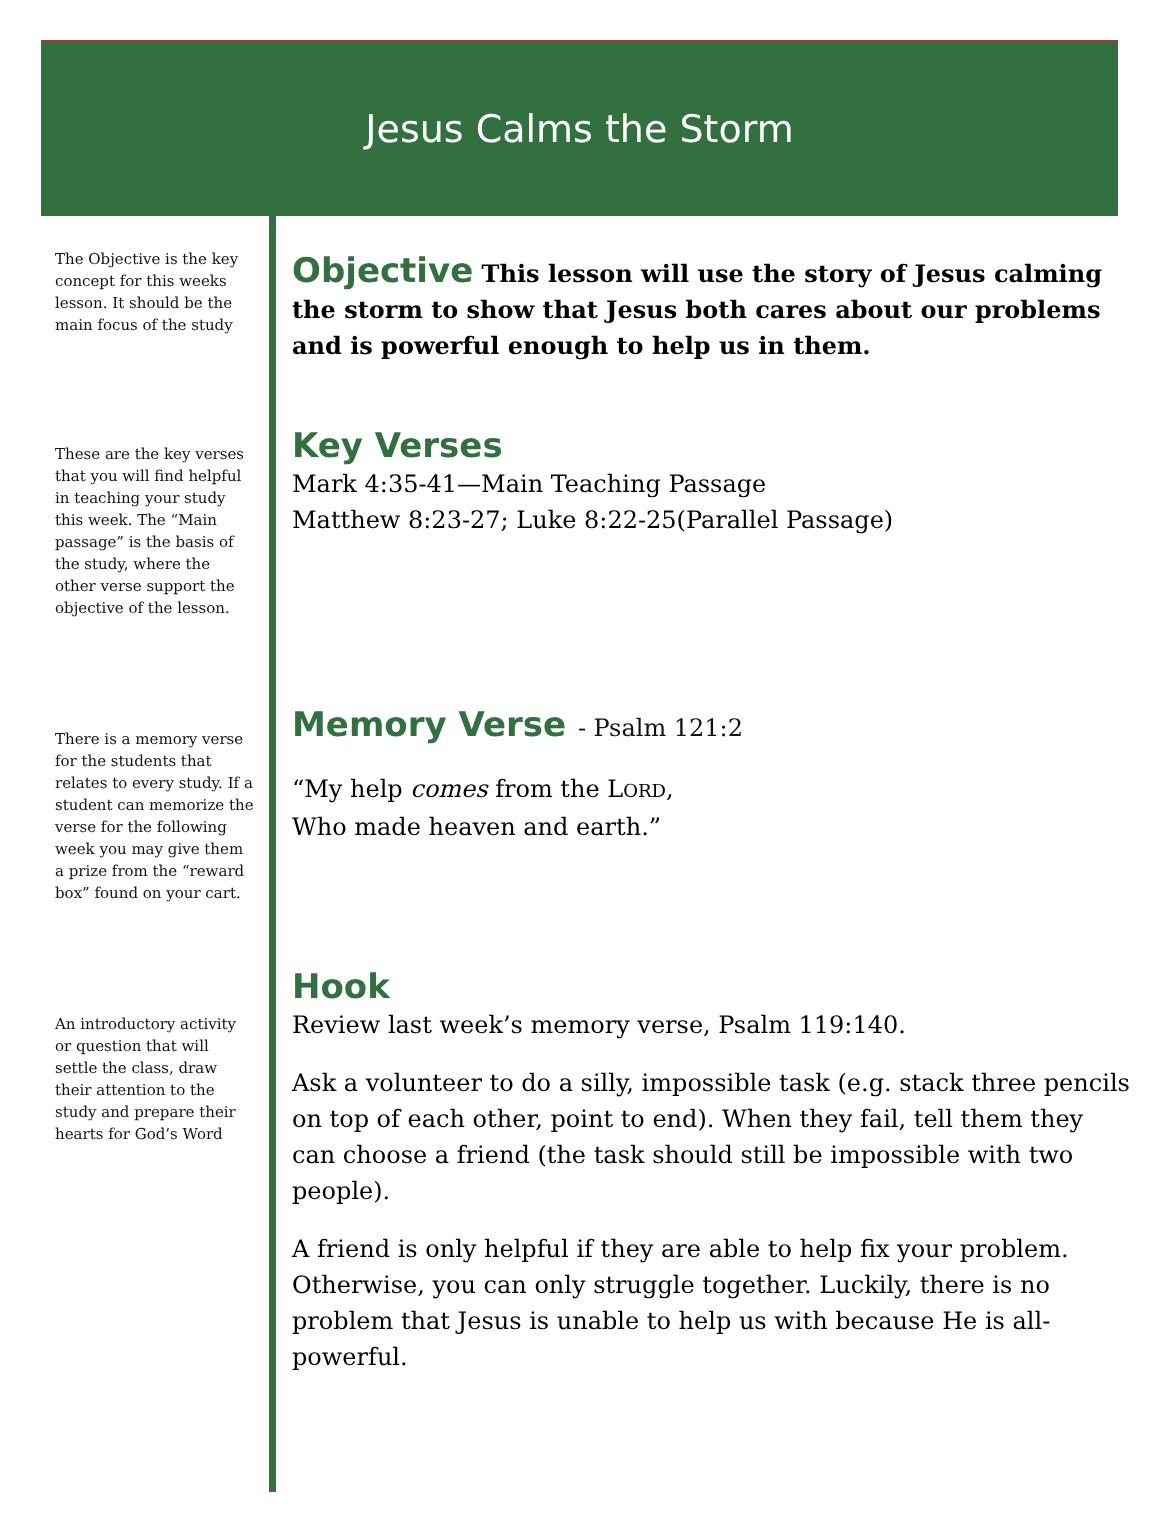Jesus Calms the Storm
The Objective is the key concept for this weeks lesson. It should be the main focus of the study
These are the key verses that you will find helpful in teaching your study this week. The “Main passage” is the basis of the study, where the other verse support the objective of the lesson.
There is a memory verse for the students that relates to every study. If a student can memorize the verse for the following week you may give them a prize from the “reward box” found on your cart.
An introductory activity or question that will settle the class, draw their attention to the study and prepare their hearts for God’s Word
Objective This lesson will use the story of Jesus calming the storm to show that Jesus both cares about our problems and is powerful enough to help us in them.
Key Verses
Mark 4:35-41—Main Teaching Passage
Matthew 8:23-27; Luke 8:22-25(Parallel Passage)
Memory Verse - Psalm 121:2
“My help comes from the LORD,
Who made heaven and earth.”
Hook
Review last week’s memory verse, Psalm 119:140.
Ask a volunteer to do a silly, impossible task (e.g. stack three pencils on top of each other, point to end). When they fail, tell them they can choose a friend (the task should still be impossible with two people).
A friend is only helpful if they are able to help fix your problem. Otherwise, you can only struggle together. Luckily, there is no problem that Jesus is unable to help us with because He is all-powerful.